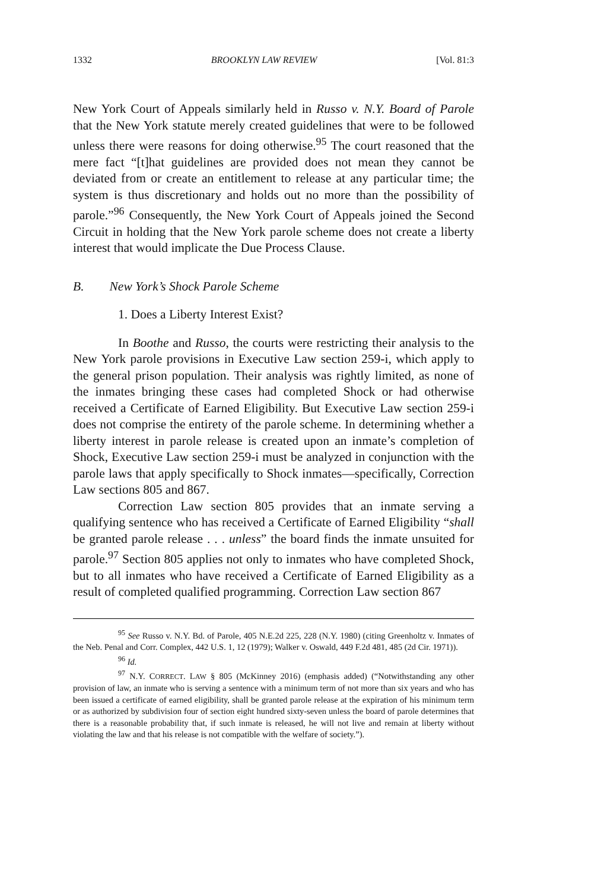1332 BROOKLYN LAW REVIEW [Vol. 81:3
New York Court of Appeals similarly held in Russo v. N.Y. Board of Parole that the New York statute merely created guidelines that were to be followed unless there were reasons for doing otherwise.<sup>95</sup> The court reasoned that the mere fact “[t]hat guidelines are provided does not mean they cannot be deviated from or create an entitlement to release at any particular time; the system is thus discretionary and holds out no more than the possibility of parole.”<sup>96</sup> Consequently, the New York Court of Appeals joined the Second Circuit in holding that the New York parole scheme does not create a liberty interest that would implicate the Due Process Clause.
B. New York’s Shock Parole Scheme
1. Does a Liberty Interest Exist?
In Boothe and Russo, the courts were restricting their analysis to the New York parole provisions in Executive Law section 259-i, which apply to the general prison population. Their analysis was rightly limited, as none of the inmates bringing these cases had completed Shock or had otherwise received a Certificate of Earned Eligibility. But Executive Law section 259-i does not comprise the entirety of the parole scheme. In determining whether a liberty interest in parole release is created upon an inmate’s completion of Shock, Executive Law section 259-i must be analyzed in conjunction with the parole laws that apply specifically to Shock inmates—specifically, Correction Law sections 805 and 867.
Correction Law section 805 provides that an inmate serving a qualifying sentence who has received a Certificate of Earned Eligibility “shall be granted parole release . . . unless” the board finds the inmate unsuited for parole.<sup>97</sup> Section 805 applies not only to inmates who have completed Shock, but to all inmates who have received a Certificate of Earned Eligibility as a result of completed qualified programming. Correction Law section 867
<sup>95</sup> See Russo v. N.Y. Bd. of Parole, 405 N.E.2d 225, 228 (N.Y. 1980) (citing Greenholtz v. Inmates of the Neb. Penal and Corr. Complex, 442 U.S. 1, 12 (1979); Walker v. Oswald, 449 F.2d 481, 485 (2d Cir. 1971)).
<sup>96</sup> Id.
<sup>97</sup> N.Y. CORRECT. LAW § 805 (McKinney 2016) (emphasis added) (“Notwithstanding any other provision of law, an inmate who is serving a sentence with a minimum term of not more than six years and who has been issued a certificate of earned eligibility, shall be granted parole release at the expiration of his minimum term or as authorized by subdivision four of section eight hundred sixty-seven unless the board of parole determines that there is a reasonable probability that, if such inmate is released, he will not live and remain at liberty without violating the law and that his release is not compatible with the welfare of society.”).